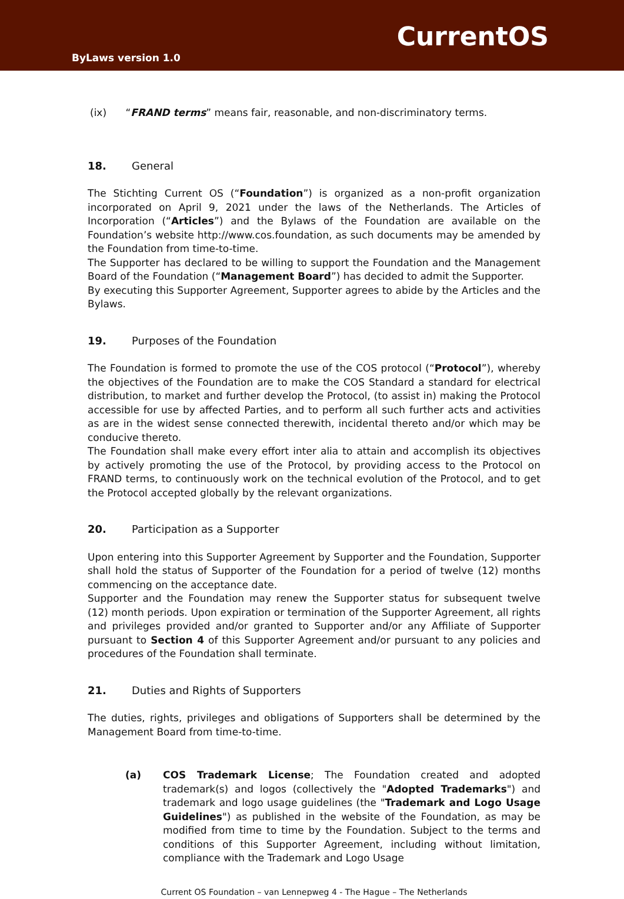CurrentOS
ByLaws version 1.0
(ix) “FRAND terms” means fair, reasonable, and non-discriminatory terms.
18. General
The Stichting Current OS (“Foundation”) is organized as a non-profit organization incorporated on April 9, 2021 under the laws of the Netherlands. The Articles of Incorporation (“Articles”) and the Bylaws of the Foundation are available on the Foundation’s website http://www.cos.foundation, as such documents may be amended by the Foundation from time-to-time.
The Supporter has declared to be willing to support the Foundation and the Management Board of the Foundation (“Management Board”) has decided to admit the Supporter.
By executing this Supporter Agreement, Supporter agrees to abide by the Articles and the Bylaws.
19. Purposes of the Foundation
The Foundation is formed to promote the use of the COS protocol (“Protocol”), whereby the objectives of the Foundation are to make the COS Standard a standard for electrical distribution, to market and further develop the Protocol, (to assist in) making the Protocol accessible for use by affected Parties, and to perform all such further acts and activities as are in the widest sense connected therewith, incidental thereto and/or which may be conducive thereto.
The Foundation shall make every effort inter alia to attain and accomplish its objectives by actively promoting the use of the Protocol, by providing access to the Protocol on FRAND terms, to continuously work on the technical evolution of the Protocol, and to get the Protocol accepted globally by the relevant organizations.
20. Participation as a Supporter
Upon entering into this Supporter Agreement by Supporter and the Foundation, Supporter shall hold the status of Supporter of the Foundation for a period of twelve (12) months commencing on the acceptance date.
Supporter and the Foundation may renew the Supporter status for subsequent twelve (12) month periods. Upon expiration or termination of the Supporter Agreement, all rights and privileges provided and/or granted to Supporter and/or any Affiliate of Supporter pursuant to Section 4 of this Supporter Agreement and/or pursuant to any policies and procedures of the Foundation shall terminate.
21. Duties and Rights of Supporters
The duties, rights, privileges and obligations of Supporters shall be determined by the Management Board from time-to-time.
(a) COS Trademark License; The Foundation created and adopted trademark(s) and logos (collectively the "Adopted Trademarks") and trademark and logo usage guidelines (the "Trademark and Logo Usage Guidelines") as published in the website of the Foundation, as may be modified from time to time by the Foundation. Subject to the terms and conditions of this Supporter Agreement, including without limitation, compliance with the Trademark and Logo Usage
Current OS Foundation – van Lennepweg 4 - The Hague – The Netherlands